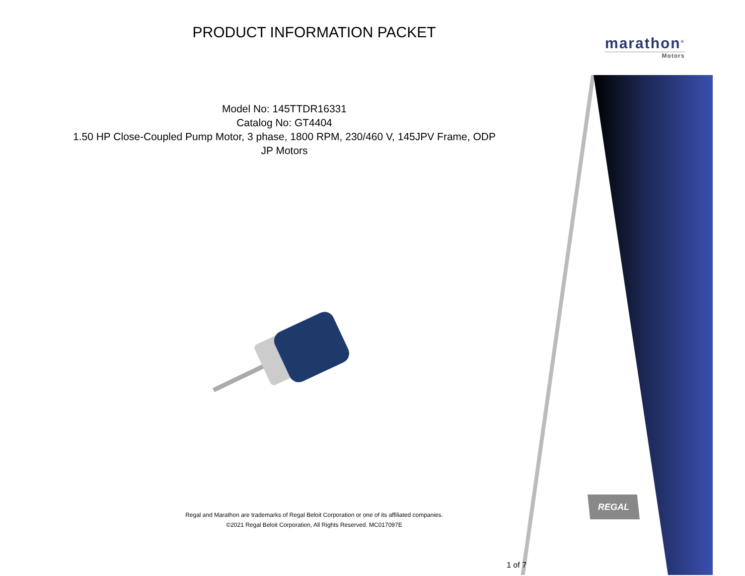PRODUCT INFORMATION PACKET
marathon<sup>®</sup>
Motors
Model No: 145TTDR16331
Catalog No: GT4404
1.50 HP Close-Coupled Pump Motor, 3 phase, 1800 RPM, 230/460 V, 145JPV Frame, ODP
JP Motors
Regal and Marathon are trademarks of Regal Beloit Corporation or one of its affiliated companies.
©2021 Regal Beloit Corporation, All Rights Reserved. MC017097E
REGAL
1 of 7